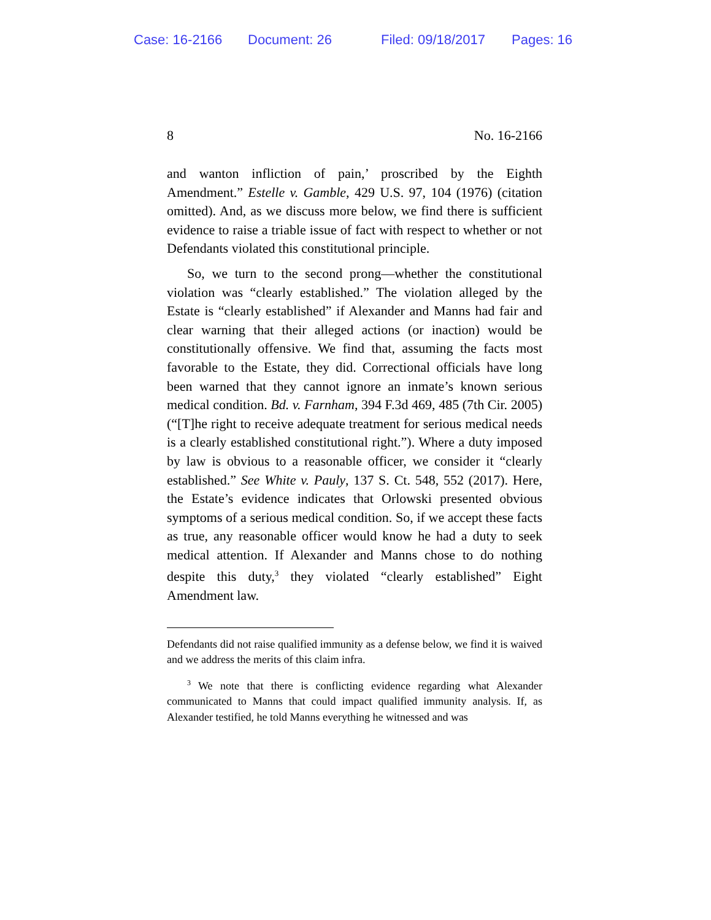Case: 16-2166 Document: 26 Filed: 09/18/2017 Pages: 16
8 No. 16-2166
and wanton infliction of pain,’ proscribed by the Eighth Amendment.” Estelle v. Gamble, 429 U.S. 97, 104 (1976) (citation omitted). And, as we discuss more below, we find there is sufficient evidence to raise a triable issue of fact with respect to whether or not Defendants violated this constitutional principle.
So, we turn to the second prong—whether the constitutional violation was “clearly established.” The violation alleged by the Estate is “clearly established” if Alexander and Manns had fair and clear warning that their alleged actions (or inaction) would be constitutionally offensive. We find that, assuming the facts most favorable to the Estate, they did. Correctional officials have long been warned that they cannot ignore an inmate’s known serious medical condition. Bd. v. Farnham, 394 F.3d 469, 485 (7th Cir. 2005) (“[T]he right to receive adequate treatment for serious medical needs is a clearly established constitutional right.”). Where a duty imposed by law is obvious to a reasonable officer, we consider it “clearly established.” See White v. Pauly, 137 S. Ct. 548, 552 (2017). Here, the Estate’s evidence indicates that Orlowski presented obvious symptoms of a serious medical condition. So, if we accept these facts as true, any reasonable officer would know he had a duty to seek medical attention. If Alexander and Manns chose to do nothing despite this duty,<sup>3</sup> they violated “clearly established” Eight Amendment law.
Defendants did not raise qualified immunity as a defense below, we find it is waived and we address the merits of this claim infra.
<sup>3</sup> We note that there is conflicting evidence regarding what Alexander communicated to Manns that could impact qualified immunity analysis. If, as Alexander testified, he told Manns everything he witnessed and was